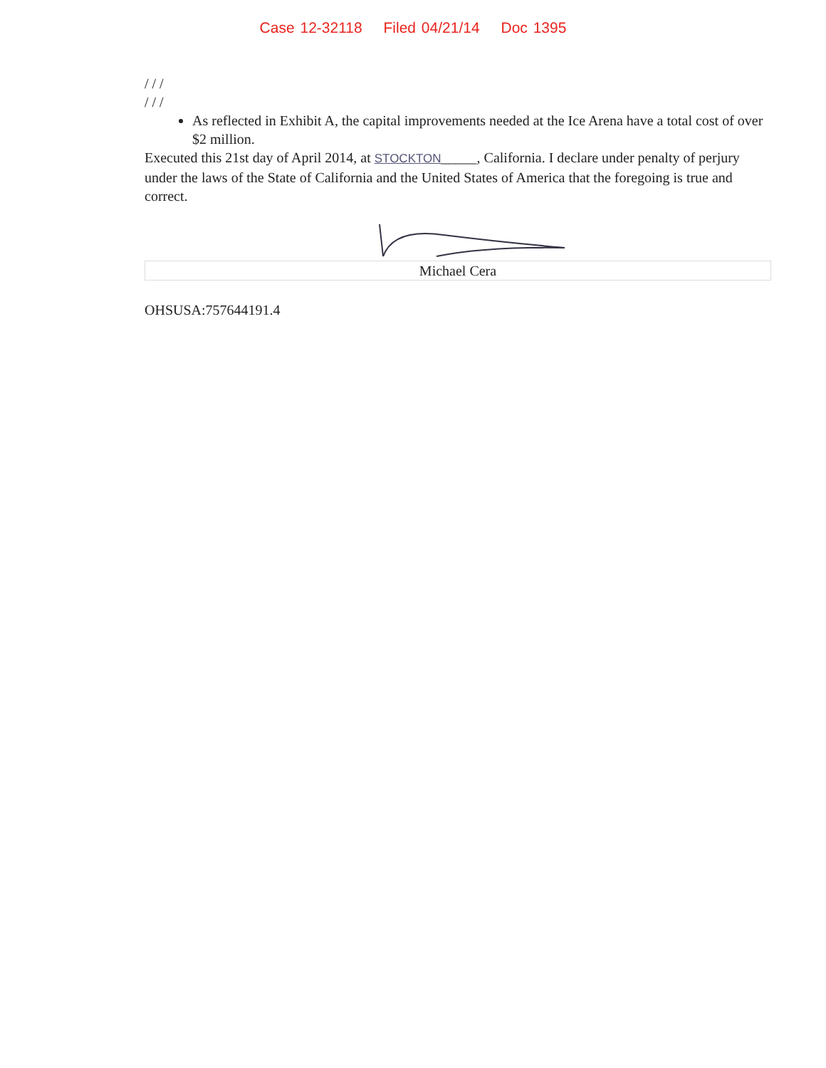Case 12-32118 Filed 04/21/14 Doc 1395
/ / /
/ / /
As reflected in Exhibit A, the capital improvements needed at the Ice Arena have a total cost of over $2 million.
Executed this 21st day of April 2014, at STOCKTON_____, California. I declare under penalty of perjury under the laws of the State of California and the United States of America that the foregoing is true and correct.
Michael Cera
OHSUSA:757644191.4